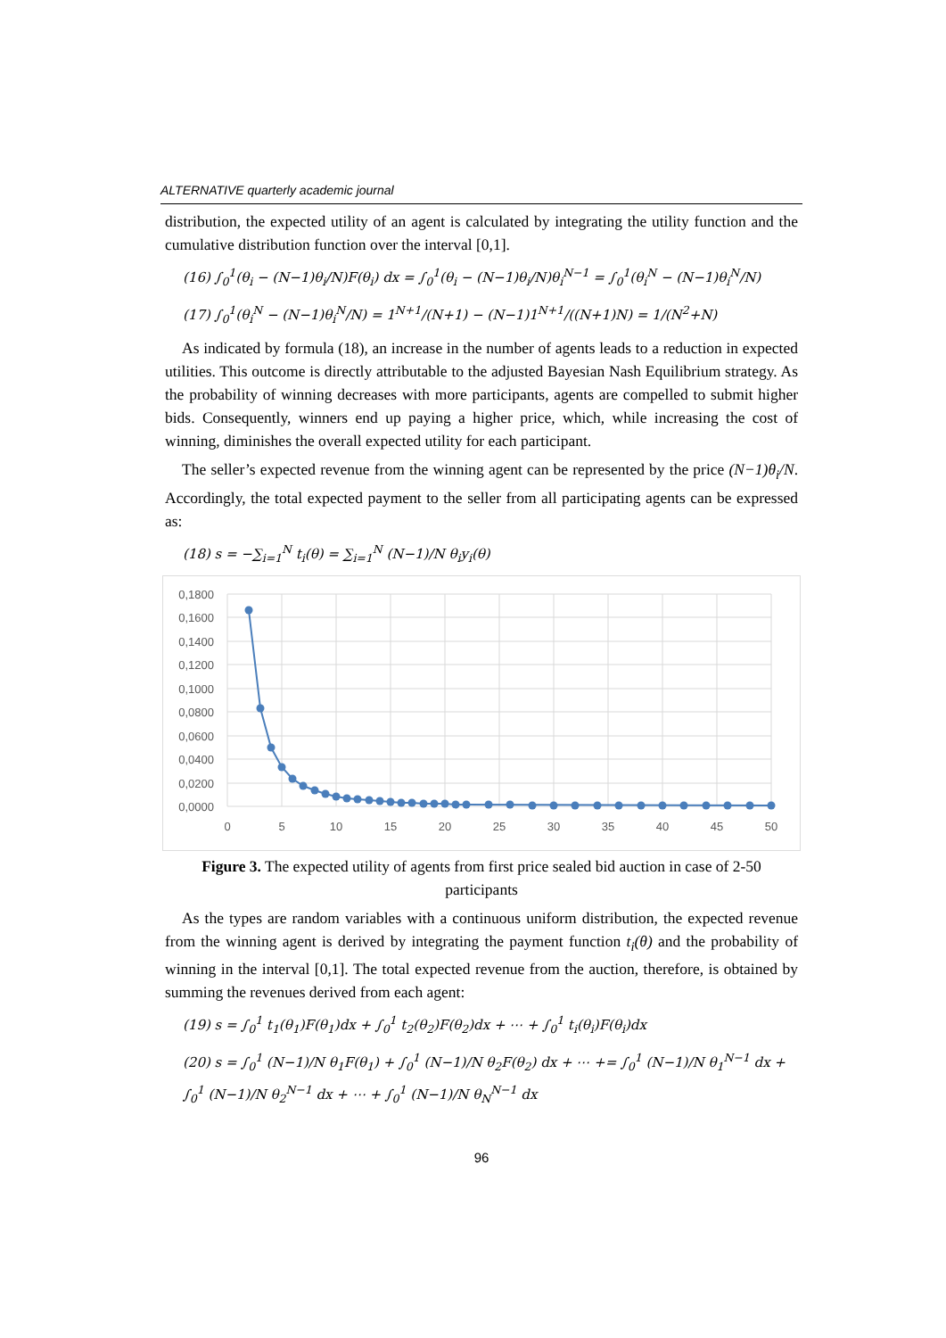ALTERNATIVE quarterly academic journal
distribution, the expected utility of an agent is calculated by integrating the utility function and the cumulative distribution function over the interval [0,1].
(16) ∫<sub>0</sub><sup>1</sup>(θ<sub>i</sub> − (N−1)θ<sub>i</sub>/N)F(θ<sub>i</sub>) dx = ∫<sub>0</sub><sup>1</sup>(θ<sub>i</sub> − (N−1)θ<sub>i</sub>/N)θ<sub>i</sub><sup>N−1</sup> = ∫<sub>0</sub><sup>1</sup>(θ<sub>i</sub><sup>N</sup> − (N−1)θ<sub>i</sub><sup>N</sup>/N)
(17) ∫<sub>0</sub><sup>1</sup>(θ<sub>i</sub><sup>N</sup> − (N−1)θ<sub>i</sub><sup>N</sup>/N) = 1<sup>N+1</sup>/(N+1) − (N−1)1<sup>N+1</sup>/((N+1)N) = 1/(N<sup>2</sup>+N)
As indicated by formula (18), an increase in the number of agents leads to a reduction in expected utilities. This outcome is directly attributable to the adjusted Bayesian Nash Equilibrium strategy. As the probability of winning decreases with more participants, agents are compelled to submit higher bids. Consequently, winners end up paying a higher price, which, while increasing the cost of winning, diminishes the overall expected utility for each participant.
The seller’s expected revenue from the winning agent can be represented by the price (N−1)θ<sub>i</sub>/N. Accordingly, the total expected payment to the seller from all participating agents can be expressed as:
(18) s = −∑<sub>i=1</sub><sup>N</sup> t<sub>i</sub>(θ) = ∑<sub>i=1</sub><sup>N</sup> (N−1)/N θ<sub>i</sub>y<sub>i</sub>(θ)
0,1800
0,1600
0,1400
0,1200
0,1000
0,0800
0,0600
0,0400
0,0200
0,0000
0
5
10
15
20
25
30
35
40
45
50
Figure 3. The expected utility of agents from first price sealed bid auction in case of 2-50 participants
As the types are random variables with a continuous uniform distribution, the expected revenue from the winning agent is derived by integrating the payment function t<sub>i</sub>(θ) and the probability of winning in the interval [0,1]. The total expected revenue from the auction, therefore, is obtained by summing the revenues derived from each agent:
(19) s = ∫<sub>0</sub><sup>1</sup> t<sub>1</sub>(θ<sub>1</sub>)F(θ<sub>1</sub>)dx + ∫<sub>0</sub><sup>1</sup> t<sub>2</sub>(θ<sub>2</sub>)F(θ<sub>2</sub>)dx + ⋯ + ∫<sub>0</sub><sup>1</sup> t<sub>i</sub>(θ<sub>i</sub>)F(θ<sub>i</sub>)dx
(20) s = ∫<sub>0</sub><sup>1</sup> (N−1)/N θ<sub>1</sub>F(θ<sub>1</sub>) + ∫<sub>0</sub><sup>1</sup> (N−1)/N θ<sub>2</sub>F(θ<sub>2</sub>) dx + ⋯ += ∫<sub>0</sub><sup>1</sup> (N−1)/N θ<sub>1</sub><sup>N−1</sup> dx + ∫<sub>0</sub><sup>1</sup> (N−1)/N θ<sub>2</sub><sup>N−1</sup> dx + ⋯ + ∫<sub>0</sub><sup>1</sup> (N−1)/N θ<sub>N</sub><sup>N−1</sup> dx
96